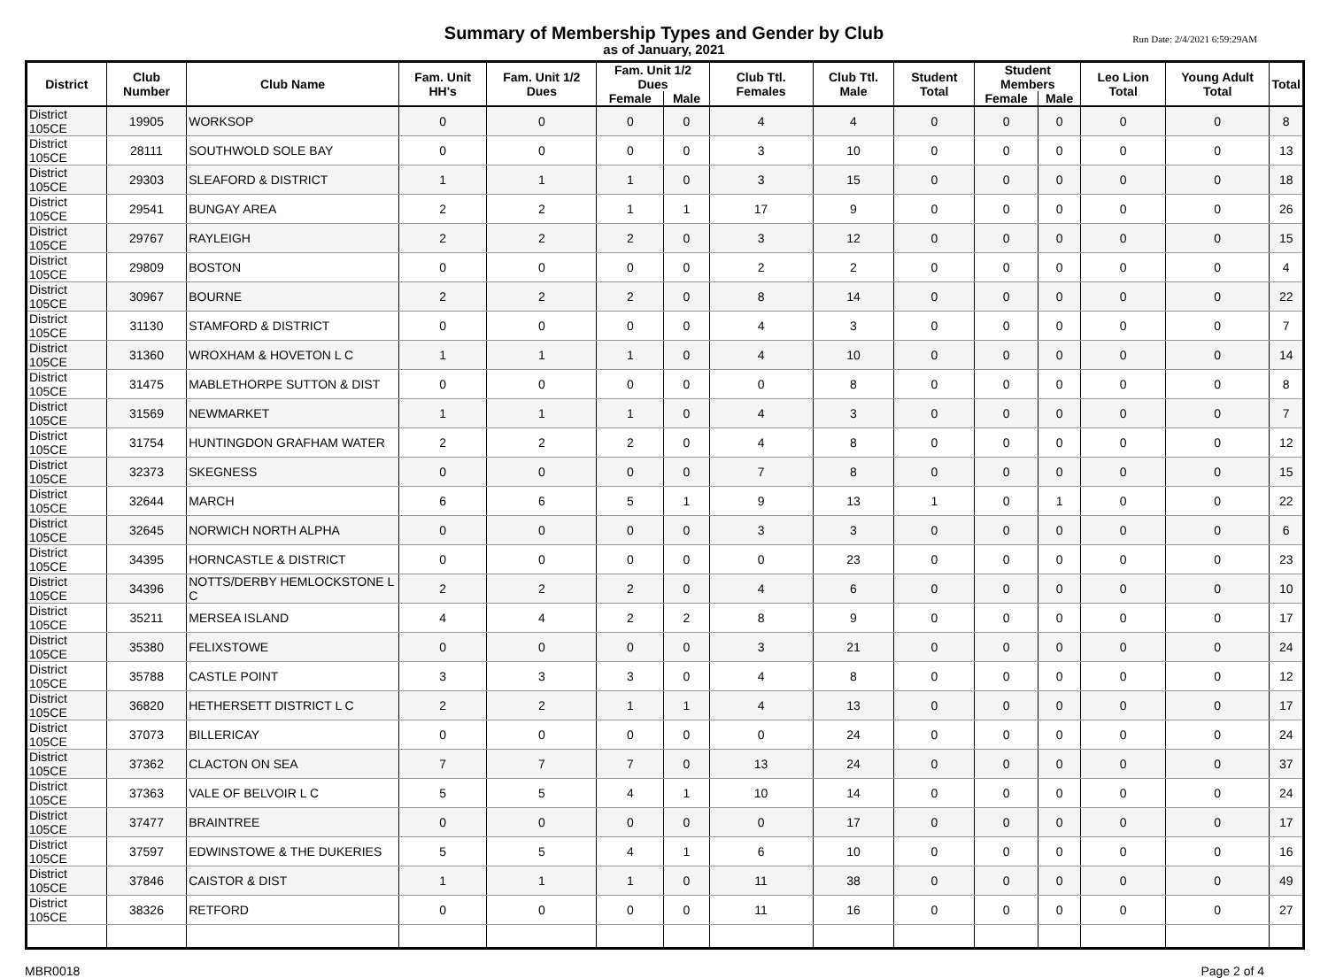Summary of Membership Types and Gender by Club
as of January, 2021
Run Date: 2/4/2021 6:59:29AM
| District | Club Number | Club Name | Fam. Unit HH's | Fam. Unit 1/2 Dues | Fam. Unit 1/2 Dues | | Club Ttl. Females | Club Ttl. Male | Student Total | Student Members | | Leo Lion Total | Young Adult Total | Total |
| --- | --- | --- | --- | --- | --- | --- | --- | --- | --- | --- | --- | --- | --- | --- |
| | | | | | Female | Male | | | | Female | Male | | | |
| District 105CE | 19905 | WORKSOP | 0 | 0 | 0 | 0 | 4 | 4 | 0 | 0 | 0 | 0 | 0 | 8 |
| District 105CE | 28111 | SOUTHWOLD SOLE BAY | 0 | 0 | 0 | 0 | 3 | 10 | 0 | 0 | 0 | 0 | 0 | 13 |
| District 105CE | 29303 | SLEAFORD & DISTRICT | 1 | 1 | 1 | 0 | 3 | 15 | 0 | 0 | 0 | 0 | 0 | 18 |
| District 105CE | 29541 | BUNGAY AREA | 2 | 2 | 1 | 1 | 17 | 9 | 0 | 0 | 0 | 0 | 0 | 26 |
| District 105CE | 29767 | RAYLEIGH | 2 | 2 | 2 | 0 | 3 | 12 | 0 | 0 | 0 | 0 | 0 | 15 |
| District 105CE | 29809 | BOSTON | 0 | 0 | 0 | 0 | 2 | 2 | 0 | 0 | 0 | 0 | 0 | 4 |
| District 105CE | 30967 | BOURNE | 2 | 2 | 2 | 0 | 8 | 14 | 0 | 0 | 0 | 0 | 0 | 22 |
| District 105CE | 31130 | STAMFORD & DISTRICT | 0 | 0 | 0 | 0 | 4 | 3 | 0 | 0 | 0 | 0 | 0 | 7 |
| District 105CE | 31360 | WROXHAM & HOVETON L C | 1 | 1 | 1 | 0 | 4 | 10 | 0 | 0 | 0 | 0 | 0 | 14 |
| District 105CE | 31475 | MABLETHORPE SUTTON & DIST | 0 | 0 | 0 | 0 | 0 | 8 | 0 | 0 | 0 | 0 | 0 | 8 |
| District 105CE | 31569 | NEWMARKET | 1 | 1 | 1 | 0 | 4 | 3 | 0 | 0 | 0 | 0 | 0 | 7 |
| District 105CE | 31754 | HUNTINGDON GRAFHAM WATER | 2 | 2 | 2 | 0 | 4 | 8 | 0 | 0 | 0 | 0 | 0 | 12 |
| District 105CE | 32373 | SKEGNESS | 0 | 0 | 0 | 0 | 7 | 8 | 0 | 0 | 0 | 0 | 0 | 15 |
| District 105CE | 32644 | MARCH | 6 | 6 | 5 | 1 | 9 | 13 | 1 | 0 | 1 | 0 | 0 | 22 |
| District 105CE | 32645 | NORWICH NORTH ALPHA | 0 | 0 | 0 | 0 | 3 | 3 | 0 | 0 | 0 | 0 | 0 | 6 |
| District 105CE | 34395 | HORNCASTLE & DISTRICT | 0 | 0 | 0 | 0 | 0 | 23 | 0 | 0 | 0 | 0 | 0 | 23 |
| District 105CE | 34396 | NOTTS/DERBY HEMLOCKSTONE L C | 2 | 2 | 2 | 0 | 4 | 6 | 0 | 0 | 0 | 0 | 0 | 10 |
| District 105CE | 35211 | MERSEA ISLAND | 4 | 4 | 2 | 2 | 8 | 9 | 0 | 0 | 0 | 0 | 0 | 17 |
| District 105CE | 35380 | FELIXSTOWE | 0 | 0 | 0 | 0 | 3 | 21 | 0 | 0 | 0 | 0 | 0 | 24 |
| District 105CE | 35788 | CASTLE POINT | 3 | 3 | 3 | 0 | 4 | 8 | 0 | 0 | 0 | 0 | 0 | 12 |
| District 105CE | 36820 | HETHERSETT DISTRICT L C | 2 | 2 | 1 | 1 | 4 | 13 | 0 | 0 | 0 | 0 | 0 | 17 |
| District 105CE | 37073 | BILLERICAY | 0 | 0 | 0 | 0 | 0 | 24 | 0 | 0 | 0 | 0 | 0 | 24 |
| District 105CE | 37362 | CLACTON ON SEA | 7 | 7 | 7 | 0 | 13 | 24 | 0 | 0 | 0 | 0 | 0 | 37 |
| District 105CE | 37363 | VALE OF BELVOIR L C | 5 | 5 | 4 | 1 | 10 | 14 | 0 | 0 | 0 | 0 | 0 | 24 |
| District 105CE | 37477 | BRAINTREE | 0 | 0 | 0 | 0 | 0 | 17 | 0 | 0 | 0 | 0 | 0 | 17 |
| District 105CE | 37597 | EDWINSTOWE & THE DUKERIES | 5 | 5 | 4 | 1 | 6 | 10 | 0 | 0 | 0 | 0 | 0 | 16 |
| District 105CE | 37846 | CAISTOR & DIST | 1 | 1 | 1 | 0 | 11 | 38 | 0 | 0 | 0 | 0 | 0 | 49 |
| District 105CE | 38326 | RETFORD | 0 | 0 | 0 | 0 | 11 | 16 | 0 | 0 | 0 | 0 | 0 | 27 |
MBR0018 Page 2 of 4